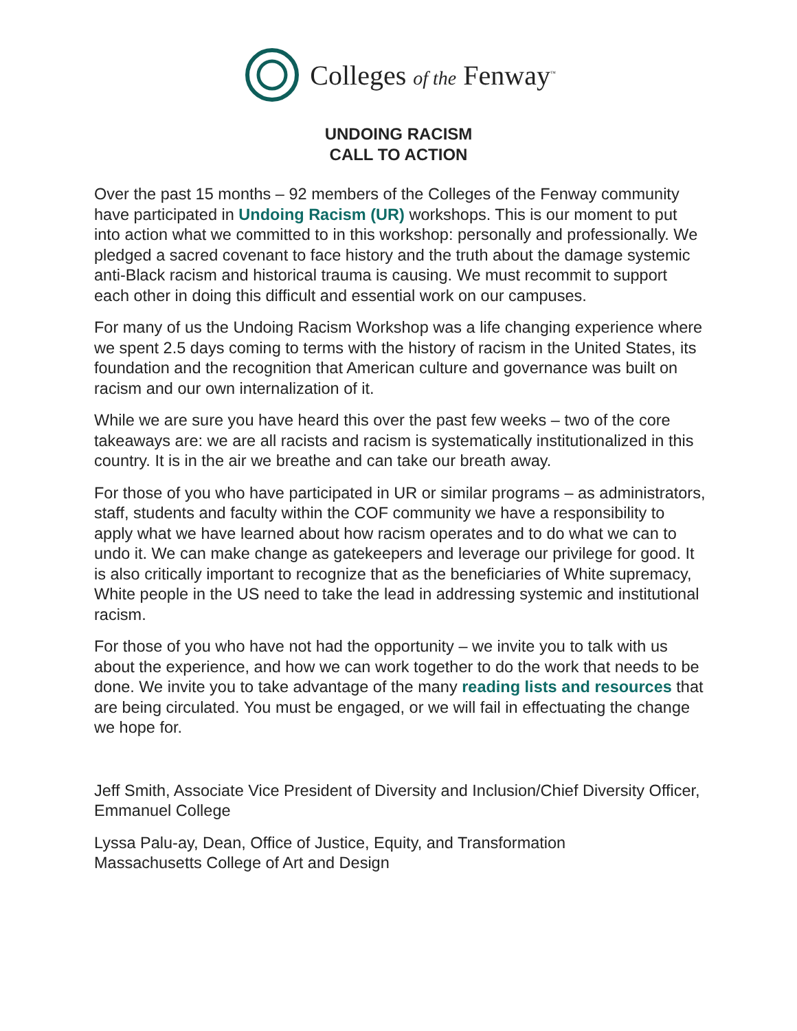Colleges of the Fenway<sup>™</sup>
UNDOING RACISM
CALL TO ACTION
Over the past 15 months – 92 members of the Colleges of the Fenway community have participated in Undoing Racism (UR) workshops. This is our moment to put into action what we committed to in this workshop: personally and professionally. We pledged a sacred covenant to face history and the truth about the damage systemic anti-Black racism and historical trauma is causing. We must recommit to support each other in doing this difficult and essential work on our campuses.
For many of us the Undoing Racism Workshop was a life changing experience where we spent 2.5 days coming to terms with the history of racism in the United States, its foundation and the recognition that American culture and governance was built on racism and our own internalization of it.
While we are sure you have heard this over the past few weeks – two of the core takeaways are: we are all racists and racism is systematically institutionalized in this country. It is in the air we breathe and can take our breath away.
For those of you who have participated in UR or similar programs – as administrators, staff, students and faculty within the COF community we have a responsibility to apply what we have learned about how racism operates and to do what we can to undo it. We can make change as gatekeepers and leverage our privilege for good. It is also critically important to recognize that as the beneficiaries of White supremacy, White people in the US need to take the lead in addressing systemic and institutional racism.
For those of you who have not had the opportunity – we invite you to talk with us about the experience, and how we can work together to do the work that needs to be done. We invite you to take advantage of the many reading lists and resources that are being circulated. You must be engaged, or we will fail in effectuating the change we hope for.
Jeff Smith, Associate Vice President of Diversity and Inclusion/Chief Diversity Officer, Emmanuel College
Lyssa Palu-ay, Dean, Office of Justice, Equity, and Transformation
Massachusetts College of Art and Design